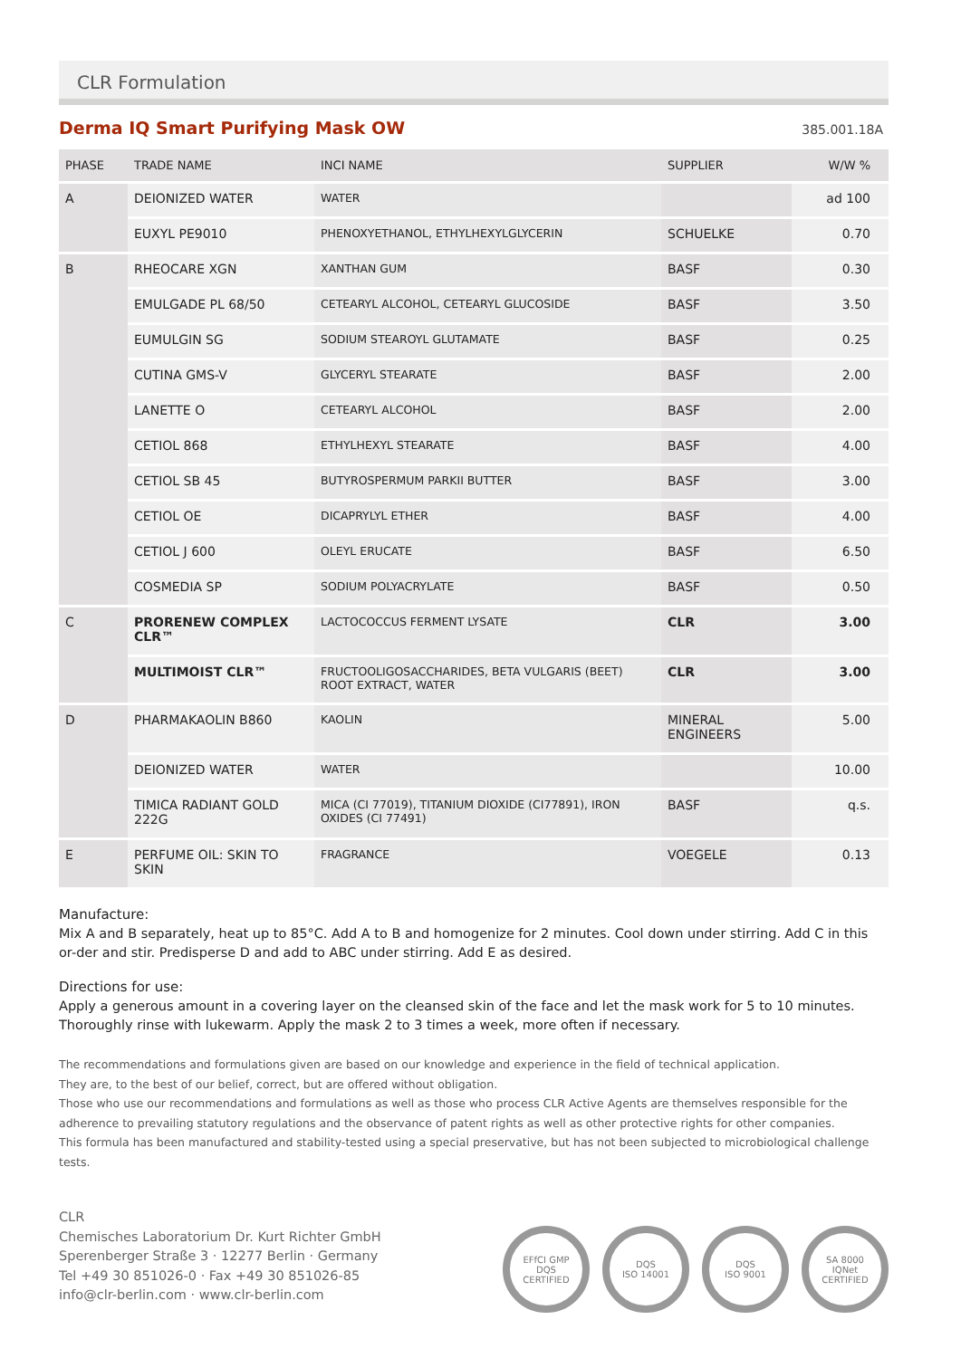CLR Formulation
Derma IQ Smart Purifying Mask OW
385.001.18A
| PHASE | TRADE NAME | INCI NAME | SUPPLIER | W/W % |
| --- | --- | --- | --- | --- |
| A | DEIONIZED WATER | WATER | | ad 100 |
| | EUXYL PE9010 | PHENOXYETHANOL, ETHYLHEXYLGLYCERIN | SCHUELKE | 0.70 |
| B | RHEOCARE XGN | XANTHAN GUM | BASF | 0.30 |
| | EMULGADE PL 68/50 | CETEARYL ALCOHOL, CETEARYL GLUCOSIDE | BASF | 3.50 |
| | EUMULGIN SG | SODIUM STEAROYL GLUTAMATE | BASF | 0.25 |
| | CUTINA GMS-V | GLYCERYL STEARATE | BASF | 2.00 |
| | LANETTE O | CETEARYL ALCOHOL | BASF | 2.00 |
| | CETIOL 868 | ETHYLHEXYL STEARATE | BASF | 4.00 |
| | CETIOL SB 45 | BUTYROSPERMUM PARKII BUTTER | BASF | 3.00 |
| | CETIOL OE | DICAPRYLYL ETHER | BASF | 4.00 |
| | CETIOL J 600 | OLEYL ERUCATE | BASF | 6.50 |
| | COSMEDIA SP | SODIUM POLYACRYLATE | BASF | 0.50 |
| C | PRORENEW COMPLEX CLR™ | LACTOCOCCUS FERMENT LYSATE | CLR | 3.00 |
| | MULTIMOIST CLR™ | FRUCTOOLIGOSACCHARIDES, BETA VULGARIS (BEET) ROOT EXTRACT, WATER | CLR | 3.00 |
| D | PHARMAKAOLIN B860 | KAOLIN | MINERAL ENGINEERS | 5.00 |
| | DEIONIZED WATER | WATER | | 10.00 |
| | TIMICA RADIANT GOLD 222G | MICA (CI 77019), TITANIUM DIOXIDE (CI77891), IRON OXIDES (CI 77491) | BASF | q.s. |
| E | PERFUME OIL: SKIN TO SKIN | FRAGRANCE | VOEGELE | 0.13 |
Manufacture:
Mix A and B separately, heat up to 85°C. Add A to B and homogenize for 2 minutes. Cool down under stirring. Add C in this or-der and stir. Predisperse D and add to ABC under stirring. Add E as desired.
Directions for use:
Apply a generous amount in a covering layer on the cleansed skin of the face and let the mask work for 5 to 10 minutes. Thoroughly rinse with lukewarm. Apply the mask 2 to 3 times a week, more often if necessary.
The recommendations and formulations given are based on our knowledge and experience in the field of technical application.
They are, to the best of our belief, correct, but are offered without obligation.
Those who use our recommendations and formulations as well as those who process CLR Active Agents are themselves responsible for the adherence to prevailing statutory regulations and the observance of patent rights as well as other protective rights for other companies.
This formula has been manufactured and stability-tested using a special preservative, but has not been subjected to microbiological challenge tests.
CLR
Chemisches Laboratorium Dr. Kurt Richter GmbH
Sperenberger Straße 3 · 12277 Berlin · Germany
Tel +49 30 851026-0 · Fax +49 30 851026-85
info@clr-berlin.com · www.clr-berlin.com
EFfCI GMP
DQS
CERTIFIED
DQS
ISO 14001
DQS
ISO 9001
SA 8000
IQNet
CERTIFIED